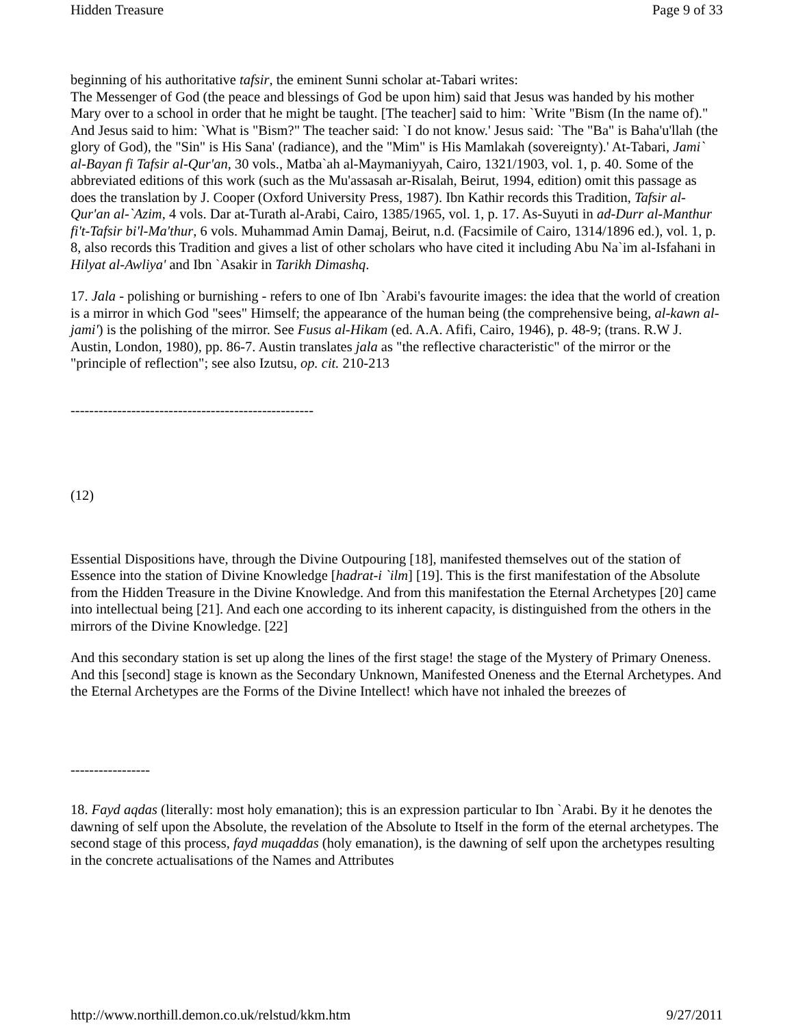Hidden Treasure Page 9 of 33
beginning of his authoritative tafsir, the eminent Sunni scholar at-Tabari writes:
The Messenger of God (the peace and blessings of God be upon him) said that Jesus was handed by his mother Mary over to a school in order that he might be taught. [The teacher] said to him: `Write "Bism (In the name of)." And Jesus said to him: `What is "Bism?" The teacher said: `I do not know.' Jesus said: `The "Ba" is Baha'u'llah (the glory of God), the "Sin" is His Sana' (radiance), and the "Mim" is His Mamlakah (sovereignty).' At-Tabari, Jami` al-Bayan fi Tafsir al-Qur'an, 30 vols., Matba`ah al-Maymaniyyah, Cairo, 1321/1903, vol. 1, p. 40. Some of the abbreviated editions of this work (such as the Mu'assasah ar-Risalah, Beirut, 1994, edition) omit this passage as does the translation by J. Cooper (Oxford University Press, 1987). Ibn Kathir records this Tradition, Tafsir al-Qur'an al-`Azim, 4 vols. Dar at-Turath al-Arabi, Cairo, 1385/1965, vol. 1, p. 17. As-Suyuti in ad-Durr al-Manthur fi't-Tafsir bi'l-Ma'thur, 6 vols. Muhammad Amin Damaj, Beirut, n.d. (Facsimile of Cairo, 1314/1896 ed.), vol. 1, p. 8, also records this Tradition and gives a list of other scholars who have cited it including Abu Na`im al-Isfahani in Hilyat al-Awliya' and Ibn `Asakir in Tarikh Dimashq.
17. Jala - polishing or burnishing - refers to one of Ibn `Arabi's favourite images: the idea that the world of creation is a mirror in which God "sees" Himself; the appearance of the human being (the comprehensive being, al-kawn al-jami') is the polishing of the mirror. See Fusus al-Hikam (ed. A.A. Afifi, Cairo, 1946), p. 48-9; (trans. R.W J. Austin, London, 1980), pp. 86-7. Austin translates jala as "the reflective characteristic" of the mirror or the "principle of reflection"; see also Izutsu, op. cit. 210-213
----------------------------------------------------
(12)
Essential Dispositions have, through the Divine Outpouring [18], manifested themselves out of the station of Essence into the station of Divine Knowledge [hadrat-i `ilm] [19]. This is the first manifestation of the Absolute from the Hidden Treasure in the Divine Knowledge. And from this manifestation the Eternal Archetypes [20] came into intellectual being [21]. And each one according to its inherent capacity, is distinguished from the others in the mirrors of the Divine Knowledge. [22]
And this secondary station is set up along the lines of the first stage! the stage of the Mystery of Primary Oneness. And this [second] stage is known as the Secondary Unknown, Manifested Oneness and the Eternal Archetypes. And the Eternal Archetypes are the Forms of the Divine Intellect! which have not inhaled the breezes of
-----------------
18. Fayd aqdas (literally: most holy emanation); this is an expression particular to Ibn `Arabi. By it he denotes the dawning of self upon the Absolute, the revelation of the Absolute to Itself in the form of the eternal archetypes. The second stage of this process, fayd muqaddas (holy emanation), is the dawning of self upon the archetypes resulting in the concrete actualisations of the Names and Attributes
http://www.northill.demon.co.uk/relstud/kkm.htm 9/27/2011